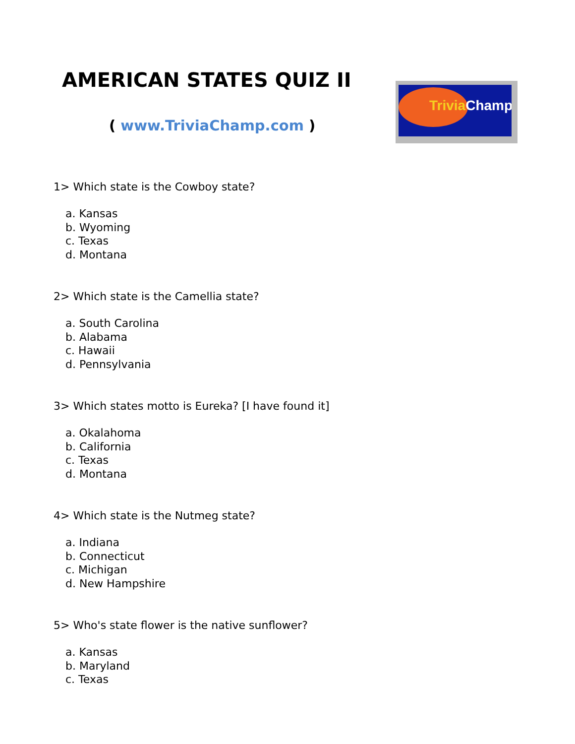AMERICAN STATES QUIZ II
( www.TriviaChamp.com )
Trivia Champ
1> Which state is the Cowboy state?
a. Kansas
b. Wyoming
c. Texas
d. Montana
2> Which state is the Camellia state?
a. South Carolina
b. Alabama
c. Hawaii
d. Pennsylvania
3> Which states motto is Eureka? [I have found it]
a. Okalahoma
b. California
c. Texas
d. Montana
4> Which state is the Nutmeg state?
a. Indiana
b. Connecticut
c. Michigan
d. New Hampshire
5> Who's state flower is the native sunflower?
a. Kansas
b. Maryland
c. Texas